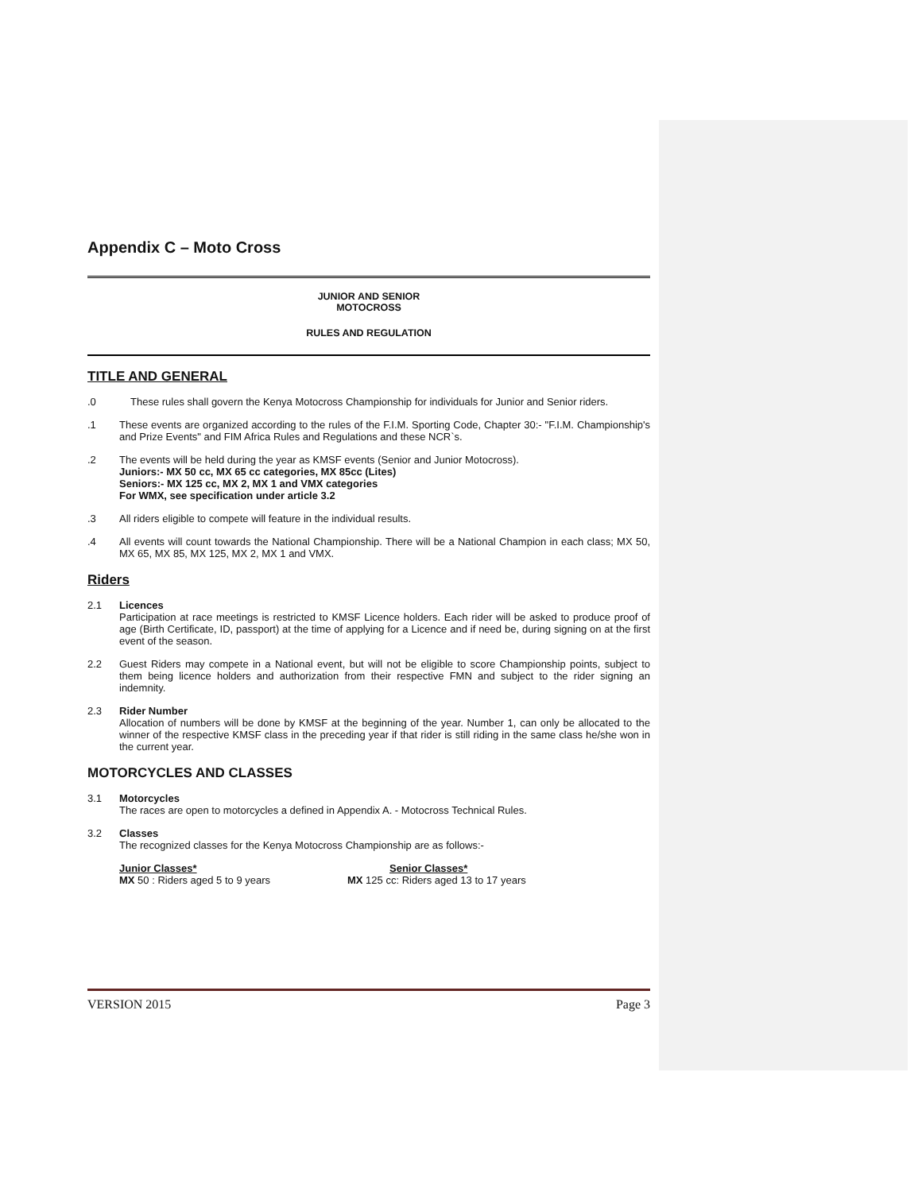Appendix C – Moto Cross
JUNIOR AND SENIOR
MOTOCROSS
RULES AND REGULATION
TITLE AND GENERAL
.0 These rules shall govern the Kenya Motocross Championship for individuals for Junior and Senior riders.
.1 These events are organized according to the rules of the F.I.M. Sporting Code, Chapter 30:- "F.I.M. Championship's and Prize Events" and FIM Africa Rules and Regulations and these NCR`s.
.2 The events will be held during the year as KMSF events (Senior and Junior Motocross).
Juniors:- MX 50 cc, MX 65 cc categories, MX 85cc (Lites)
Seniors:- MX 125 cc, MX 2, MX 1 and VMX categories
For WMX, see specification under article 3.2
.3 All riders eligible to compete will feature in the individual results.
.4 All events will count towards the National Championship. There will be a National Champion in each class; MX 50, MX 65, MX 85, MX 125, MX 2, MX 1 and VMX.
Riders
2.1 Licences
Participation at race meetings is restricted to KMSF Licence holders. Each rider will be asked to produce proof of age (Birth Certificate, ID, passport) at the time of applying for a Licence and if need be, during signing on at the first event of the season.
2.2 Guest Riders may compete in a National event, but will not be eligible to score Championship points, subject to them being licence holders and authorization from their respective FMN and subject to the rider signing an indemnity.
2.3 Rider Number
Allocation of numbers will be done by KMSF at the beginning of the year. Number 1, can only be allocated to the winner of the respective KMSF class in the preceding year if that rider is still riding in the same class he/she won in the current year.
MOTORCYCLES AND CLASSES
3.1 Motorcycles
The races are open to motorcycles a defined in Appendix A. - Motocross Technical Rules.
3.2 Classes
The recognized classes for the Kenya Motocross Championship are as follows:-
Junior Classes*
MX 50 : Riders aged 5 to 9 years
Senior Classes*
MX 125 cc: Riders aged 13 to 17 years
VERSION 2015 Page 3